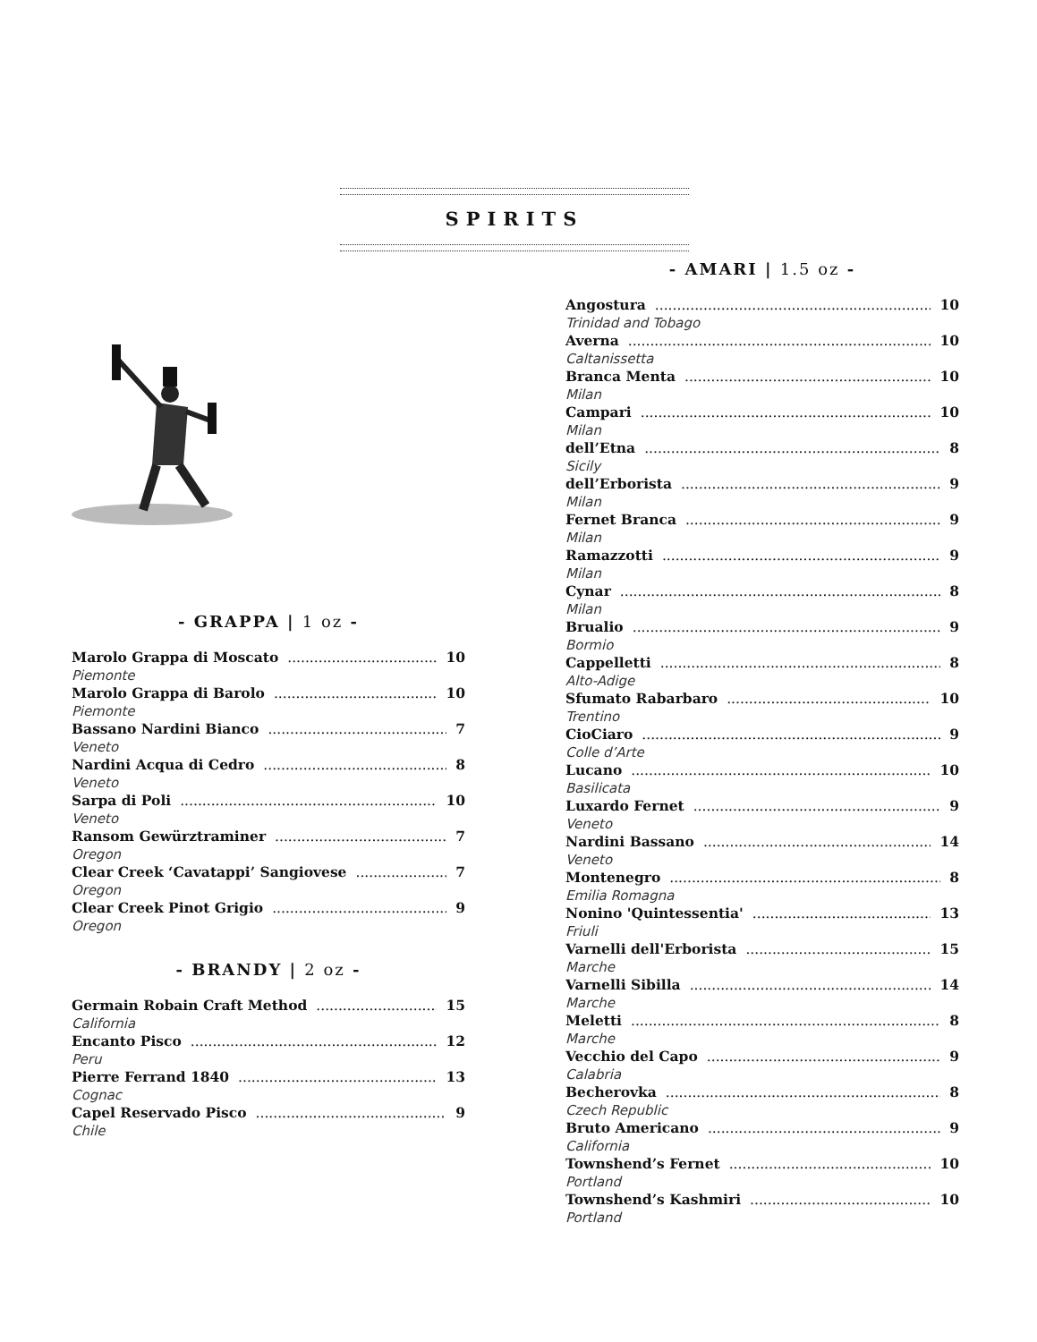SPIRITS
- GRAPPA | 1 oz -
Marolo Grappa di Moscato 10
Piemonte
Marolo Grappa di Barolo 10
Piemonte
Bassano Nardini Bianco 7
Veneto
Nardini Acqua di Cedro 8
Veneto
Sarpa di Poli 10
Veneto
Ransom Gewürztraminer 7
Oregon
Clear Creek ‘Cavatappi’ Sangiovese 7
Oregon
Clear Creek Pinot Grigio 9
Oregon
- BRANDY | 2 oz -
Germain Robain Craft Method 15
California
Encanto Pisco 12
Peru
Pierre Ferrand 1840 13
Cognac
Capel Reservado Pisco 9
Chile
- AMARI | 1.5 oz -
Angostura 10
Trinidad and Tobago
Averna 10
Caltanissetta
Branca Menta 10
Milan
Campari 10
Milan
dell’Etna 8
Sicily
dell’Erborista 9
Milan
Fernet Branca 9
Milan
Ramazzotti 9
Milan
Cynar 8
Milan
Brualio 9
Bormio
Cappelletti 8
Alto-Adige
Sfumato Rabarbaro 10
Trentino
CioCiaro 9
Colle d’Arte
Lucano 10
Basilicata
Luxardo Fernet 9
Veneto
Nardini Bassano 14
Veneto
Montenegro 8
Emilia Romagna
Nonino 'Quintessentia' 13
Friuli
Varnelli dell'Erborista 15
Marche
Varnelli Sibilla 14
Marche
Meletti 8
Marche
Vecchio del Capo 9
Calabria
Becherovka 8
Czech Republic
Bruto Americano 9
California
Townshend’s Fernet 10
Portland
Townshend’s Kashmiri 10
Portland